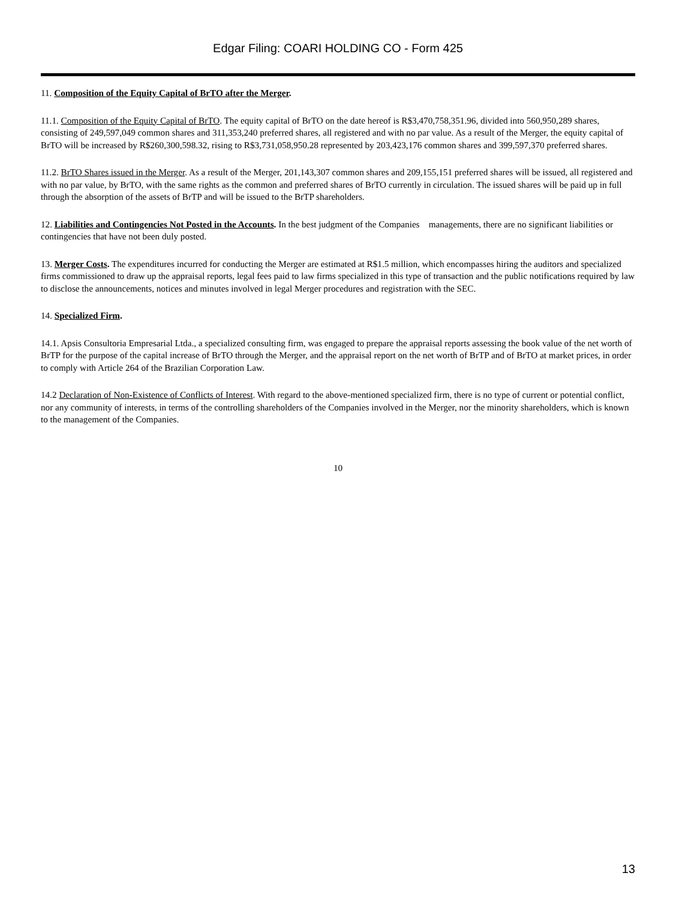Edgar Filing: COARI HOLDING CO - Form 425
11. Composition of the Equity Capital of BrTO after the Merger.
11.1. Composition of the Equity Capital of BrTO. The equity capital of BrTO on the date hereof is R$3,470,758,351.96, divided into 560,950,289 shares, consisting of 249,597,049 common shares and 311,353,240 preferred shares, all registered and with no par value. As a result of the Merger, the equity capital of BrTO will be increased by R$260,300,598.32, rising to R$3,731,058,950.28 represented by 203,423,176 common shares and 399,597,370 preferred shares.
11.2. BrTO Shares issued in the Merger. As a result of the Merger, 201,143,307 common shares and 209,155,151 preferred shares will be issued, all registered and with no par value, by BrTO, with the same rights as the common and preferred shares of BrTO currently in circulation. The issued shares will be paid up in full through the absorption of the assets of BrTP and will be issued to the BrTP shareholders.
12. Liabilities and Contingencies Not Posted in the Accounts. In the best judgment of the Companies managements, there are no significant liabilities or contingencies that have not been duly posted.
13. Merger Costs. The expenditures incurred for conducting the Merger are estimated at R$1.5 million, which encompasses hiring the auditors and specialized firms commissioned to draw up the appraisal reports, legal fees paid to law firms specialized in this type of transaction and the public notifications required by law to disclose the announcements, notices and minutes involved in legal Merger procedures and registration with the SEC.
14. Specialized Firm.
14.1. Apsis Consultoria Empresarial Ltda., a specialized consulting firm, was engaged to prepare the appraisal reports assessing the book value of the net worth of BrTP for the purpose of the capital increase of BrTO through the Merger, and the appraisal report on the net worth of BrTP and of BrTO at market prices, in order to comply with Article 264 of the Brazilian Corporation Law.
14.2 Declaration of Non-Existence of Conflicts of Interest. With regard to the above-mentioned specialized firm, there is no type of current or potential conflict, nor any community of interests, in terms of the controlling shareholders of the Companies involved in the Merger, nor the minority shareholders, which is known to the management of the Companies.
10
13